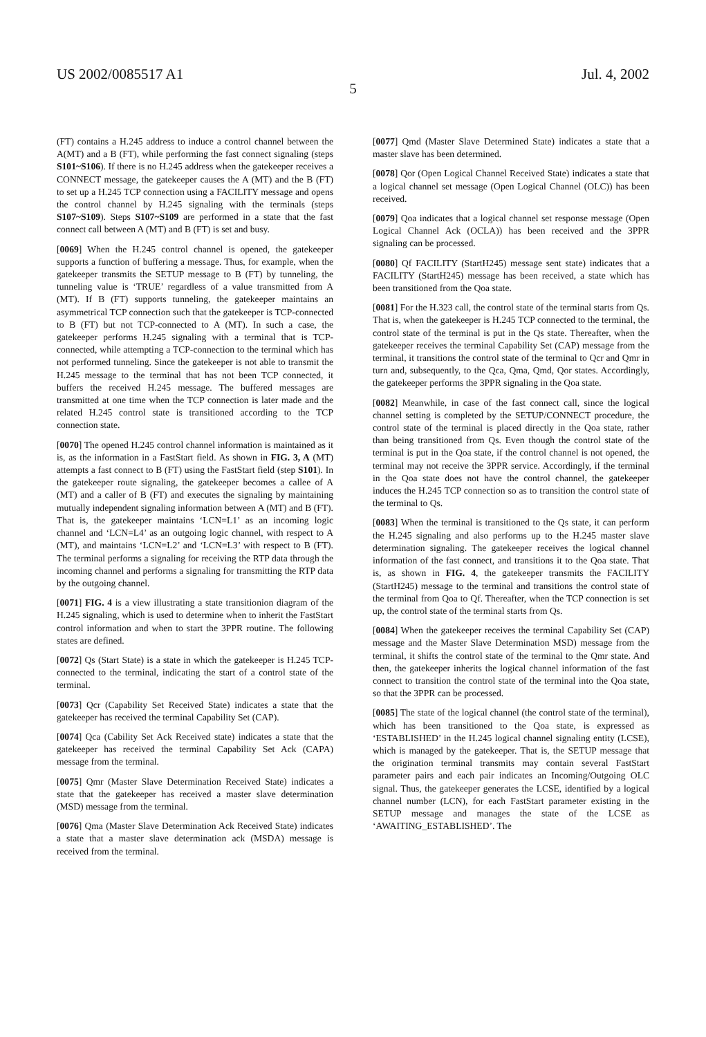US 2002/0085517 A1 Jul. 4, 2002
5
(FT) contains a H.245 address to induce a control channel between the A(MT) and a B (FT), while performing the fast connect signaling (steps S101~S106). If there is no H.245 address when the gatekeeper receives a CONNECT message, the gatekeeper causes the A (MT) and the B (FT) to set up a H.245 TCP connection using a FACILITY message and opens the control channel by H.245 signaling with the terminals (steps S107~S109). Steps S107~S109 are performed in a state that the fast connect call between A (MT) and B (FT) is set and busy.
[0069] When the H.245 control channel is opened, the gatekeeper supports a function of buffering a message. Thus, for example, when the gatekeeper transmits the SETUP message to B (FT) by tunneling, the tunneling value is ‘TRUE’ regardless of a value transmitted from A (MT). If B (FT) supports tunneling, the gatekeeper maintains an asymmetrical TCP connection such that the gatekeeper is TCP-connected to B (FT) but not TCP-connected to A (MT). In such a case, the gatekeeper performs H.245 signaling with a terminal that is TCP-connected, while attempting a TCP-connection to the terminal which has not performed tunneling. Since the gatekeeper is not able to transmit the H.245 message to the terminal that has not been TCP connected, it buffers the received H.245 message. The buffered messages are transmitted at one time when the TCP connection is later made and the related H.245 control state is transitioned according to the TCP connection state.
[0070] The opened H.245 control channel information is maintained as it is, as the information in a FastStart field. As shown in FIG. 3, A (MT) attempts a fast connect to B (FT) using the FastStart field (step S101). In the gatekeeper route signaling, the gatekeeper becomes a callee of A (MT) and a caller of B (FT) and executes the signaling by maintaining mutually independent signaling information between A (MT) and B (FT). That is, the gatekeeper maintains ‘LCN=L1’ as an incoming logic channel and ‘LCN=L4’ as an outgoing logic channel, with respect to A (MT), and maintains ‘LCN=L2’ and ‘LCN=L3’ with respect to B (FT). The terminal performs a signaling for receiving the RTP data through the incoming channel and performs a signaling for transmitting the RTP data by the outgoing channel.
[0071] FIG. 4 is a view illustrating a state transitionion diagram of the H.245 signaling, which is used to determine when to inherit the FastStart control information and when to start the 3PPR routine. The following states are defined.
[0072] Qs (Start State) is a state in which the gatekeeper is H.245 TCP-connected to the terminal, indicating the start of a control state of the terminal.
[0073] Qcr (Capability Set Received State) indicates a state that the gatekeeper has received the terminal Capability Set (CAP).
[0074] Qca (Cability Set Ack Received state) indicates a state that the gatekeeper has received the terminal Capability Set Ack (CAPA) message from the terminal.
[0075] Qmr (Master Slave Determination Received State) indicates a state that the gatekeeper has received a master slave determination (MSD) message from the terminal.
[0076] Qma (Master Slave Determination Ack Received State) indicates a state that a master slave determination ack (MSDA) message is received from the terminal.
[0077] Qmd (Master Slave Determined State) indicates a state that a master slave has been determined.
[0078] Qor (Open Logical Channel Received State) indicates a state that a logical channel set message (Open Logical Channel (OLC)) has been received.
[0079] Qoa indicates that a logical channel set response message (Open Logical Channel Ack (OCLA)) has been received and the 3PPR signaling can be processed.
[0080] Qf FACILITY (StartH245) message sent state) indicates that a FACILITY (StartH245) message has been received, a state which has been transitioned from the Qoa state.
[0081] For the H.323 call, the control state of the terminal starts from Qs. That is, when the gatekeeper is H.245 TCP connected to the terminal, the control state of the terminal is put in the Qs state. Thereafter, when the gatekeeper receives the terminal Capability Set (CAP) message from the terminal, it transitions the control state of the terminal to Qcr and Qmr in turn and, subsequently, to the Qca, Qma, Qmd, Qor states. Accordingly, the gatekeeper performs the 3PPR signaling in the Qoa state.
[0082] Meanwhile, in case of the fast connect call, since the logical channel setting is completed by the SETUP/CONNECT procedure, the control state of the terminal is placed directly in the Qoa state, rather than being transitioned from Qs. Even though the control state of the terminal is put in the Qoa state, if the control channel is not opened, the terminal may not receive the 3PPR service. Accordingly, if the terminal in the Qoa state does not have the control channel, the gatekeeper induces the H.245 TCP connection so as to transition the control state of the terminal to Qs.
[0083] When the terminal is transitioned to the Qs state, it can perform the H.245 signaling and also performs up to the H.245 master slave determination signaling. The gatekeeper receives the logical channel information of the fast connect, and transitions it to the Qoa state. That is, as shown in FIG. 4, the gatekeeper transmits the FACILITY (StartH245) message to the terminal and transitions the control state of the terminal from Qoa to Qf. Thereafter, when the TCP connection is set up, the control state of the terminal starts from Qs.
[0084] When the gatekeeper receives the terminal Capability Set (CAP) message and the Master Slave Determination MSD) message from the terminal, it shifts the control state of the terminal to the Qmr state. And then, the gatekeeper inherits the logical channel information of the fast connect to transition the control state of the terminal into the Qoa state, so that the 3PPR can be processed.
[0085] The state of the logical channel (the control state of the terminal), which has been transitioned to the Qoa state, is expressed as ‘ESTABLISHED’ in the H.245 logical channel signaling entity (LCSE), which is managed by the gatekeeper. That is, the SETUP message that the origination terminal transmits may contain several FastStart parameter pairs and each pair indicates an Incoming/Outgoing OLC signal. Thus, the gatekeeper generates the LCSE, identified by a logical channel number (LCN), for each FastStart parameter existing in the SETUP message and manages the state of the LCSE as ‘AWAITING_ESTABLISHED’. The